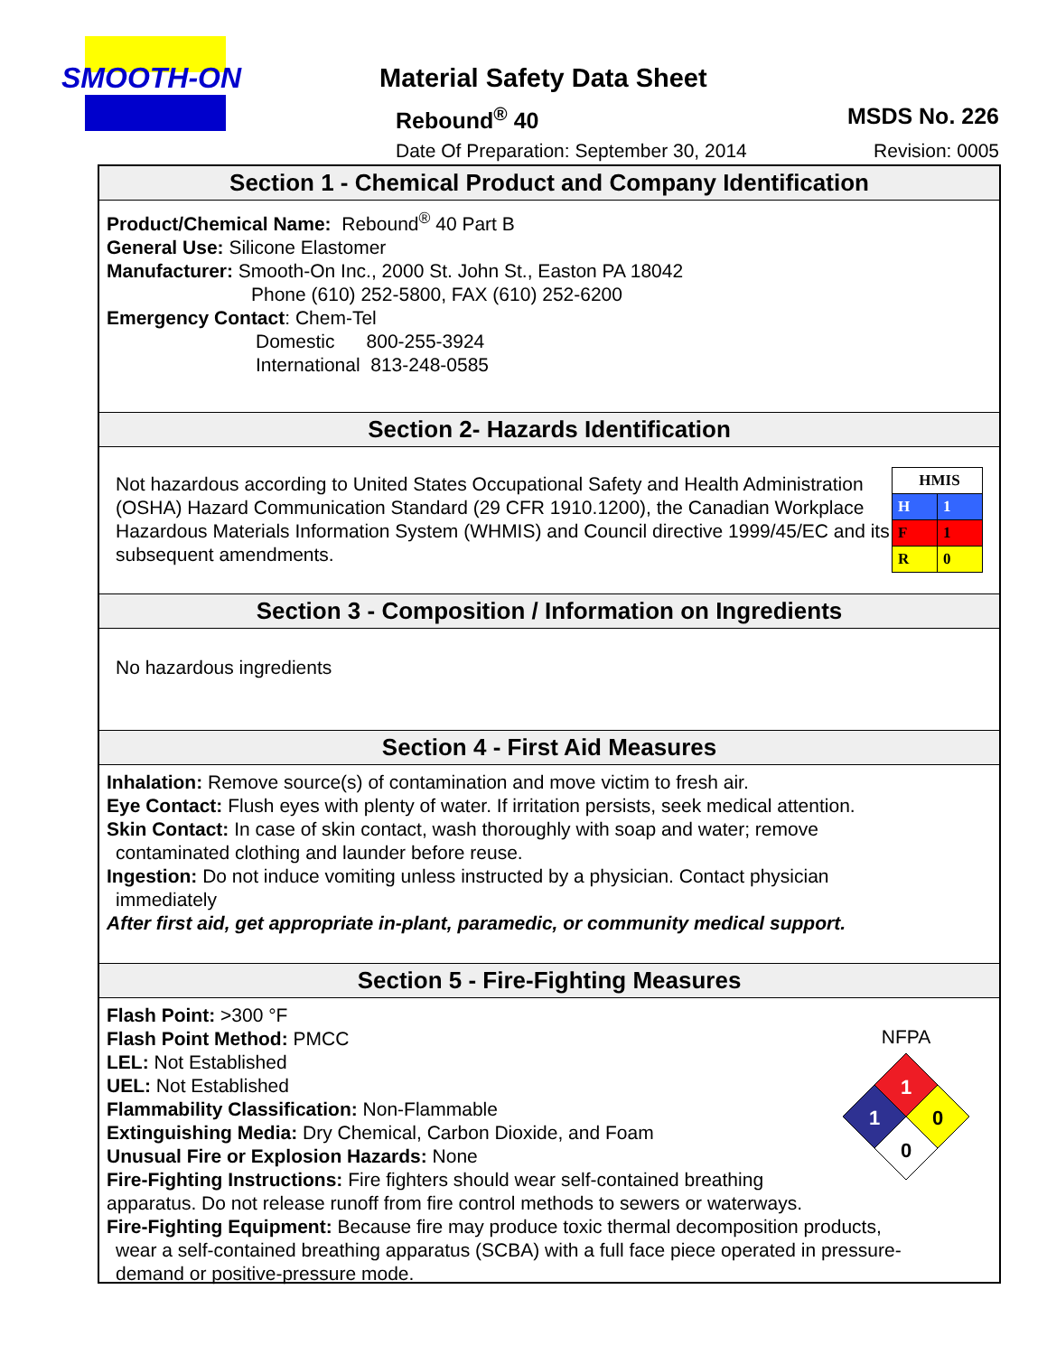SMOOTH-ON
Material Safety Data Sheet
Rebound<sup>®</sup> 40 MSDS No. 226
Date Of Preparation: September 30, 2014
Revision: 0005
Section 1 - Chemical Product and Company Identification
Product/Chemical Name: Rebound<sup>®</sup> 40 Part B
General Use: Silicone Elastomer
Manufacturer: Smooth-On Inc., 2000 St. John St., Easton PA 18042
Phone (610) 252-5800, FAX (610) 252-6200
Emergency Contact: Chem-Tel
Domestic 800-255-3924
International 813-248-0585
Section 2- Hazards Identification
Not hazardous according to United States Occupational Safety and Health Administration (OSHA) Hazard Communication Standard (29 CFR 1910.1200), the Canadian Workplace Hazardous Materials Information System (WHMIS) and Council directive 1999/45/EC and its subsequent amendments.
| HMIS | |
| H | 1 |
| F | 1 |
| R | 0 |
Section 3 - Composition / Information on Ingredients
No hazardous ingredients
Section 4 - First Aid Measures
Inhalation: Remove source(s) of contamination and move victim to fresh air.
Eye Contact: Flush eyes with plenty of water. If irritation persists, seek medical attention.
Skin Contact: In case of skin contact, wash thoroughly with soap and water; remove
contaminated clothing and launder before reuse.
Ingestion: Do not induce vomiting unless instructed by a physician. Contact physician
immediately
After first aid, get appropriate in-plant, paramedic, or community medical support.
Section 5 - Fire-Fighting Measures
Flash Point: >300 °F
Flash Point Method: PMCC
LEL: Not Established
UEL: Not Established
Flammability Classification: Non-Flammable
Extinguishing Media: Dry Chemical, Carbon Dioxide, and Foam
Unusual Fire or Explosion Hazards: None
Fire-Fighting Instructions: Fire fighters should wear self-contained breathing
apparatus. Do not release runoff from fire control methods to sewers or waterways.
Fire-Fighting Equipment: Because fire may produce toxic thermal decomposition products,
wear a self-contained breathing apparatus (SCBA) with a full face piece operated in pressure-
demand or positive-pressure mode.
NFPA
1
1
0
0